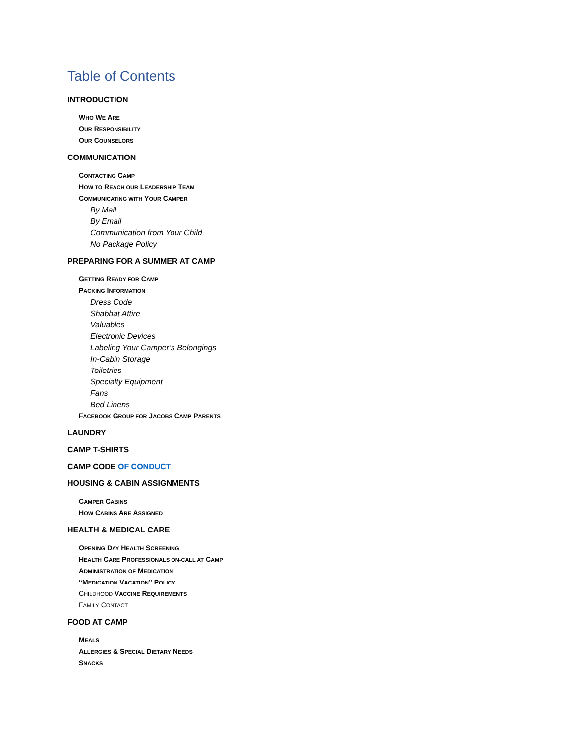Table of Contents
INTRODUCTION
WHO WE ARE
OUR RESPONSIBILITY
OUR COUNSELORS
COMMUNICATION
CONTACTING CAMP
HOW TO REACH OUR LEADERSHIP TEAM
COMMUNICATING WITH YOUR CAMPER
By Mail
By Email
Communication from Your Child
No Package Policy
PREPARING FOR A SUMMER AT CAMP
GETTING READY FOR CAMP
PACKING INFORMATION
Dress Code
Shabbat Attire
Valuables
Electronic Devices
Labeling Your Camper’s Belongings
In-Cabin Storage
Toiletries
Specialty Equipment
Fans
Bed Linens
FACEBOOK GROUP FOR JACOBS CAMP PARENTS
LAUNDRY
CAMP T-SHIRTS
CAMP CODE OF CONDUCT
HOUSING & CABIN ASSIGNMENTS
CAMPER CABINS
HOW CABINS ARE ASSIGNED
HEALTH & MEDICAL CARE
OPENING DAY HEALTH SCREENING
HEALTH CARE PROFESSIONALS ON-CALL AT CAMP
ADMINISTRATION OF MEDICATION
“MEDICATION VACATION” POLICY
CHILDHOOD VACCINE REQUIREMENTS
FAMILY CONTACT
FOOD AT CAMP
MEALS
ALLERGIES & SPECIAL DIETARY NEEDS
SNACKS